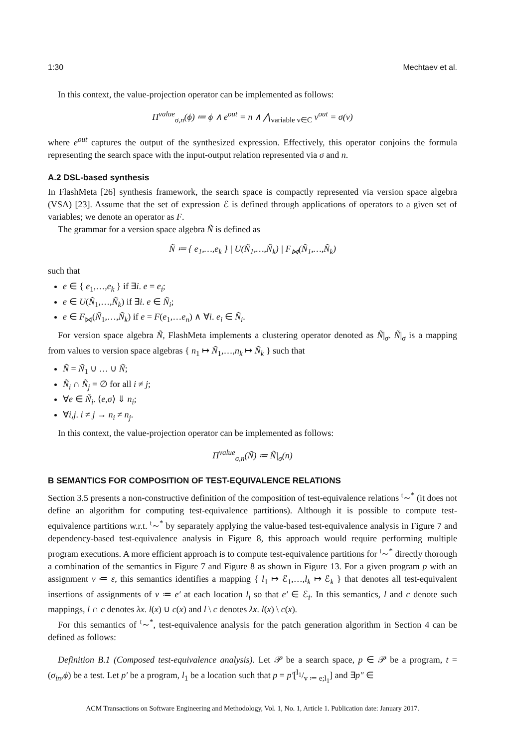1:30 Mechtaev et al.
In this context, the value-projection operator can be implemented as follows:
Π<sup>value</sup><sub>σ,n</sub>(ϕ) ≔ ϕ ∧ e<sup>out</sup> = n ∧ ⋀<sub>variable v∈C</sub> v<sup>out</sup> = σ(v)
where e<sup>out</sup> captures the output of the synthesized expression. Effectively, this operator conjoins the formula representing the search space with the input-output relation represented via σ and n.
A.2 DSL-based synthesis
In FlashMeta [26] synthesis framework, the search space is compactly represented via version space algebra (VSA) [23]. Assume that the set of expression ℰ is defined through applications of operators to a given set of variables; we denote an operator as F.
The grammar for a version space algebra Ñ is defined as
Ñ ≔ { e<sub>1</sub>,…,e<sub>k</sub> } | U(Ñ<sub>1</sub>,…,Ñ<sub>k</sub>) | F<sub>⋈</sub>(Ñ<sub>1</sub>,…,Ñ<sub>k</sub>)
such that
e ∈ { e<sub>1</sub>,…,e<sub>k</sub> } if ∃i. e = e<sub>i</sub>;
e ∈ U(Ñ<sub>1</sub>,…,Ñ<sub>k</sub>) if ∃i. e ∈ Ñ<sub>i</sub>;
e ∈ F<sub>⋈</sub>(Ñ<sub>1</sub>,…,Ñ<sub>k</sub>) if e = F(e<sub>1</sub>,…e<sub>n</sub>) ∧ ∀i. e<sub>i</sub> ∈ Ñ<sub>i</sub>.
For version space algebra Ñ, FlashMeta implements a clustering operator denoted as Ñ|<sub>σ</sub>. Ñ|<sub>σ</sub> is a mapping from values to version space algebras { n<sub>1</sub> ↦ Ñ<sub>1</sub>,…,n<sub>k</sub> ↦ Ñ<sub>k</sub> } such that
Ñ = Ñ<sub>1</sub> ∪ … ∪ Ñ;
Ñ<sub>i</sub> ∩ Ñ<sub>j</sub> = ∅ for all i ≠ j;
∀e ∈ Ñ<sub>i</sub>. ⟨e,σ⟩ ⇓ n<sub>i</sub>;
∀i,j. i ≠ j → n<sub>i</sub> ≠ n<sub>j</sub>.
In this context, the value-projection operator can be implemented as follows:
Π<sup>value</sup><sub>σ,n</sub>(Ñ) ≔ Ñ|<sub>σ</sub>(n)
B SEMANTICS FOR COMPOSITION OF TEST-EQUIVALENCE RELATIONS
Section 3.5 presents a non-constructive definition of the composition of test-equivalence relations <sup>t</sup>∼<sup>*</sup> (it does not define an algorithm for computing test-equivalence partitions). Although it is possible to compute test-equivalence partitions w.r.t. <sup>t</sup>∼<sup>*</sup> by separately applying the value-based test-equivalence analysis in Figure 7 and dependency-based test-equivalence analysis in Figure 8, this approach would require performing multiple program executions. A more efficient approach is to compute test-equivalence partitions for <sup>t</sup>∼<sup>*</sup> directly thorough a combination of the semantics in Figure 7 and Figure 8 as shown in Figure 13. For a given program p with an assignment v ≔ ε, this semantics identifies a mapping { l<sub>1</sub> ↦ ℰ<sub>1</sub>,…,l<sub>k</sub> ↦ ℰ<sub>k</sub> } that denotes all test-equivalent insertions of assignments of v ≔ e′ at each location l<sub>i</sub> so that e′ ∈ ℰ<sub>i</sub>. In this semantics, l and c denote such mappings, l ∩ c denotes λx. l(x) ∪ c(x) and l \ c denotes λx. l(x) \ c(x).
For this semantics of <sup>t</sup>∼<sup>*</sup>, test-equivalence analysis for the patch generation algorithm in Section 4 can be defined as follows:
Definition B.1 (Composed test-equivalence analysis). Let 𝒫 be a search space, p ∈ 𝒫 be a program, t = (σ<sub>in</sub>,ϕ) be a test. Let p′ be a program, l<sub>1</sub> be a location such that p = p′[l<sub>1</sub>/v ≔ e;l<sub>1</sub>] and ∃p″ ∈
ACM Transactions on Software Engineering and Methodology, Vol. 1, No. 1, Article 1. Publication date: January 2017.